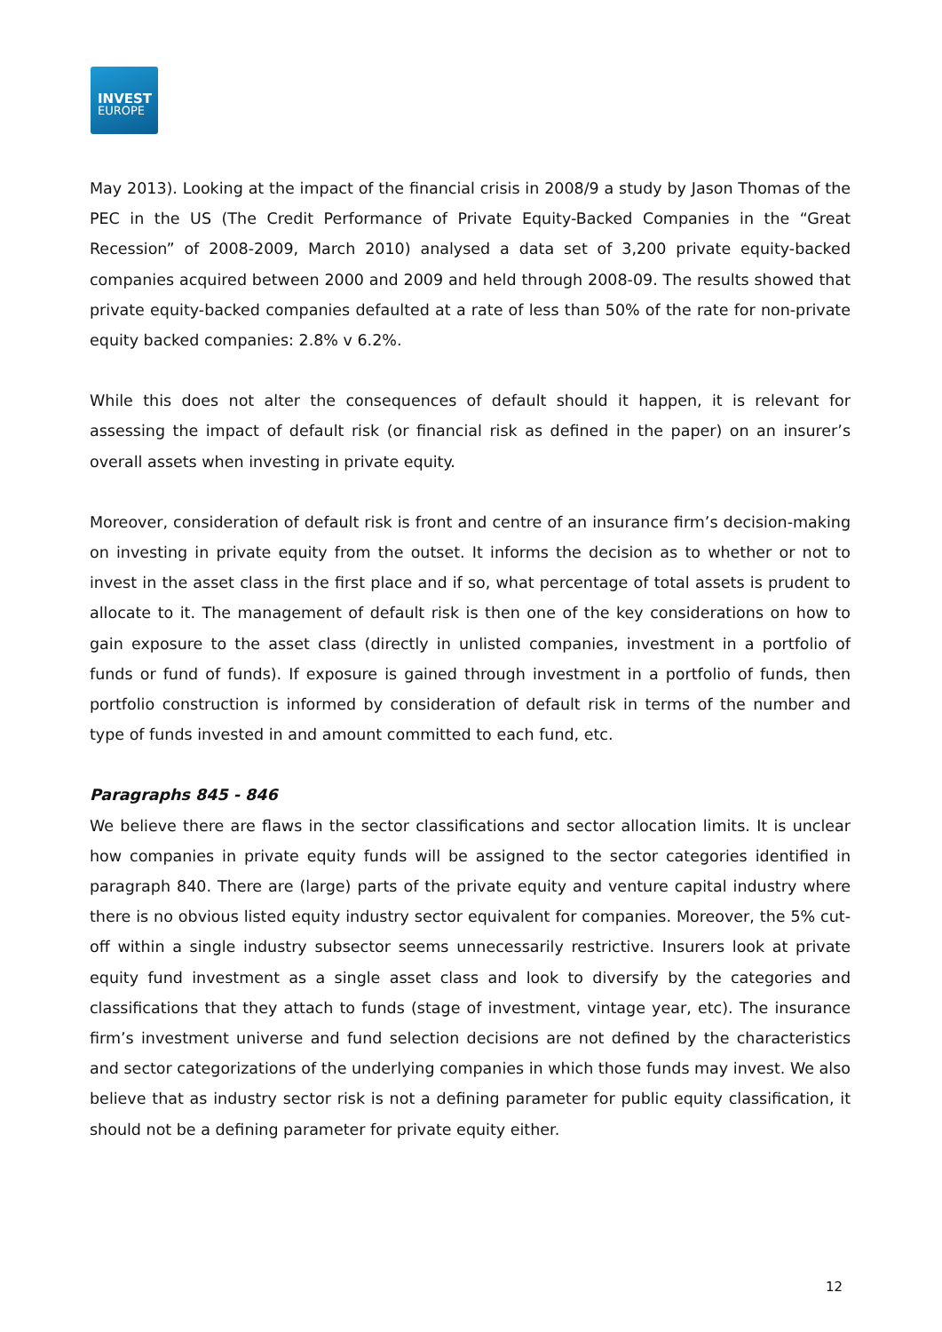INVEST
EUROPE
May 2013). Looking at the impact of the financial crisis in 2008/9 a study by Jason Thomas of the PEC in the US (The Credit Performance of Private Equity-Backed Companies in the “Great Recession” of 2008-2009, March 2010) analysed a data set of 3,200 private equity-backed companies acquired between 2000 and 2009 and held through 2008-09. The results showed that private equity-backed companies defaulted at a rate of less than 50% of the rate for non-private equity backed companies: 2.8% v 6.2%.
While this does not alter the consequences of default should it happen, it is relevant for assessing the impact of default risk (or financial risk as defined in the paper) on an insurer’s overall assets when investing in private equity.
Moreover, consideration of default risk is front and centre of an insurance firm’s decision-making on investing in private equity from the outset. It informs the decision as to whether or not to invest in the asset class in the first place and if so, what percentage of total assets is prudent to allocate to it. The management of default risk is then one of the key considerations on how to gain exposure to the asset class (directly in unlisted companies, investment in a portfolio of funds or fund of funds). If exposure is gained through investment in a portfolio of funds, then portfolio construction is informed by consideration of default risk in terms of the number and type of funds invested in and amount committed to each fund, etc.
Paragraphs 845 - 846
We believe there are flaws in the sector classifications and sector allocation limits. It is unclear how companies in private equity funds will be assigned to the sector categories identified in paragraph 840. There are (large) parts of the private equity and venture capital industry where there is no obvious listed equity industry sector equivalent for companies. Moreover, the 5% cut-off within a single industry subsector seems unnecessarily restrictive. Insurers look at private equity fund investment as a single asset class and look to diversify by the categories and classifications that they attach to funds (stage of investment, vintage year, etc). The insurance firm’s investment universe and fund selection decisions are not defined by the characteristics and sector categorizations of the underlying companies in which those funds may invest. We also believe that as industry sector risk is not a defining parameter for public equity classification, it should not be a defining parameter for private equity either.
12